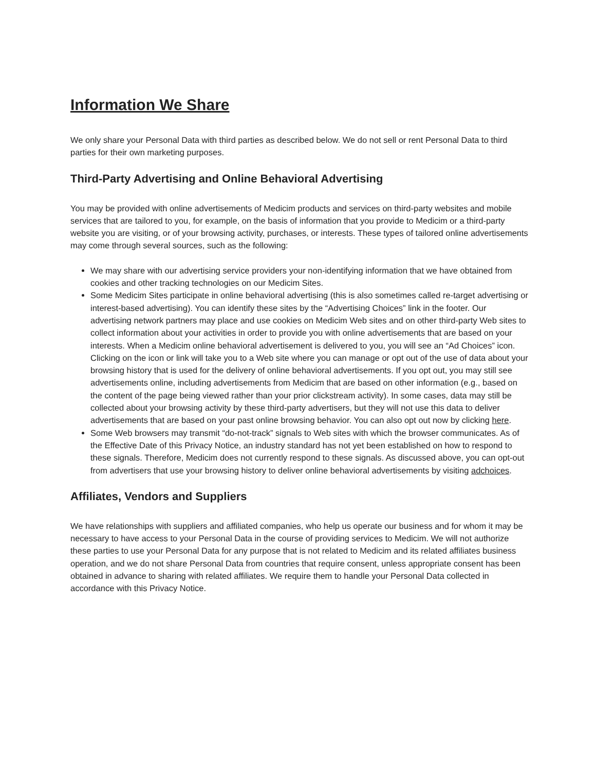Information We Share
We only share your Personal Data with third parties as described below. We do not sell or rent Personal Data to third parties for their own marketing purposes.
Third-Party Advertising and Online Behavioral Advertising
You may be provided with online advertisements of Medicim products and services on third-party websites and mobile services that are tailored to you, for example, on the basis of information that you provide to Medicim or a third-party website you are visiting, or of your browsing activity, purchases, or interests. These types of tailored online advertisements may come through several sources, such as the following:
We may share with our advertising service providers your non-identifying information that we have obtained from cookies and other tracking technologies on our Medicim Sites.
Some Medicim Sites participate in online behavioral advertising (this is also sometimes called re-target advertising or interest-based advertising). You can identify these sites by the “Advertising Choices” link in the footer. Our advertising network partners may place and use cookies on Medicim Web sites and on other third-party Web sites to collect information about your activities in order to provide you with online advertisements that are based on your interests. When a Medicim online behavioral advertisement is delivered to you, you will see an “Ad Choices” icon. Clicking on the icon or link will take you to a Web site where you can manage or opt out of the use of data about your browsing history that is used for the delivery of online behavioral advertisements. If you opt out, you may still see advertisements online, including advertisements from Medicim that are based on other information (e.g., based on the content of the page being viewed rather than your prior clickstream activity). In some cases, data may still be collected about your browsing activity by these third-party advertisers, but they will not use this data to deliver advertisements that are based on your past online browsing behavior. You can also opt out now by clicking here.
Some Web browsers may transmit “do-not-track” signals to Web sites with which the browser communicates. As of the Effective Date of this Privacy Notice, an industry standard has not yet been established on how to respond to these signals. Therefore, Medicim does not currently respond to these signals. As discussed above, you can opt-out from advertisers that use your browsing history to deliver online behavioral advertisements by visiting adchoices.
Affiliates, Vendors and Suppliers
We have relationships with suppliers and affiliated companies, who help us operate our business and for whom it may be necessary to have access to your Personal Data in the course of providing services to Medicim. We will not authorize these parties to use your Personal Data for any purpose that is not related to Medicim and its related affiliates business operation, and we do not share Personal Data from countries that require consent, unless appropriate consent has been obtained in advance to sharing with related affiliates. We require them to handle your Personal Data collected in accordance with this Privacy Notice.